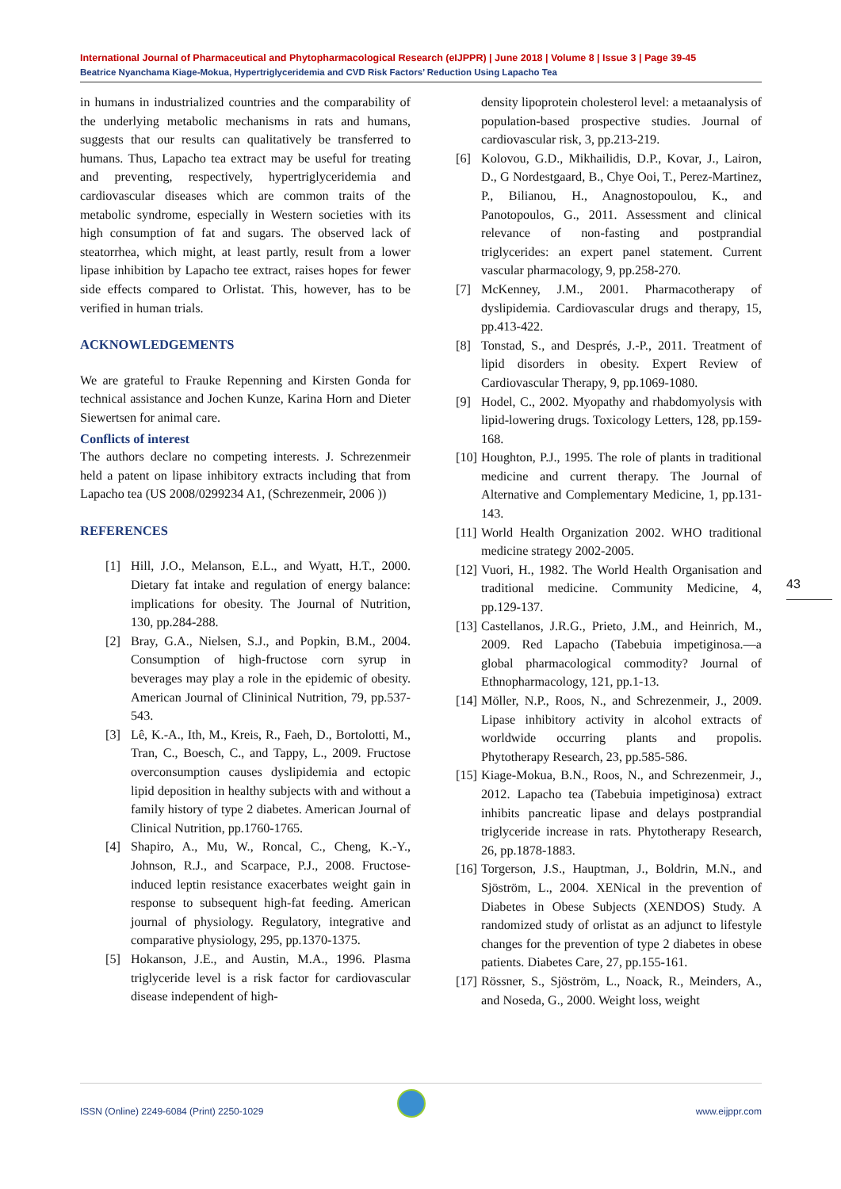International Journal of Pharmaceutical and Phytopharmacological Research (eIJPPR) | June 2018 | Volume 8 | Issue 3 | Page 39-45
Beatrice Nyanchama Kiage-Mokua, Hypertriglyceridemia and CVD Risk Factors’ Reduction Using Lapacho Tea
in humans in industrialized countries and the comparability of the underlying metabolic mechanisms in rats and humans, suggests that our results can qualitatively be transferred to humans. Thus, Lapacho tea extract may be useful for treating and preventing, respectively, hypertriglyceridemia and cardiovascular diseases which are common traits of the metabolic syndrome, especially in Western societies with its high consumption of fat and sugars. The observed lack of steatorrhea, which might, at least partly, result from a lower lipase inhibition by Lapacho tee extract, raises hopes for fewer side effects compared to Orlistat. This, however, has to be verified in human trials.
ACKNOWLEDGEMENTS
We are grateful to Frauke Repenning and Kirsten Gonda for technical assistance and Jochen Kunze, Karina Horn and Dieter Siewertsen for animal care.
Conflicts of interest
The authors declare no competing interests. J. Schrezenmeir held a patent on lipase inhibitory extracts including that from Lapacho tea (US 2008/0299234 A1, (Schrezenmeir, 2006 ))
REFERENCES
[1] Hill, J.O., Melanson, E.L., and Wyatt, H.T., 2000. Dietary fat intake and regulation of energy balance: implications for obesity. The Journal of Nutrition, 130, pp.284-288.
[2] Bray, G.A., Nielsen, S.J., and Popkin, B.M., 2004. Consumption of high-fructose corn syrup in beverages may play a role in the epidemic of obesity. American Journal of Clininical Nutrition, 79, pp.537-543.
[3] Lê, K.-A., Ith, M., Kreis, R., Faeh, D., Bortolotti, M., Tran, C., Boesch, C., and Tappy, L., 2009. Fructose overconsumption causes dyslipidemia and ectopic lipid deposition in healthy subjects with and without a family history of type 2 diabetes. American Journal of Clinical Nutrition, pp.1760-1765.
[4] Shapiro, A., Mu, W., Roncal, C., Cheng, K.-Y., Johnson, R.J., and Scarpace, P.J., 2008. Fructose-induced leptin resistance exacerbates weight gain in response to subsequent high-fat feeding. American journal of physiology. Regulatory, integrative and comparative physiology, 295, pp.1370-1375.
[5] Hokanson, J.E., and Austin, M.A., 1996. Plasma triglyceride level is a risk factor for cardiovascular disease independent of high-
density lipoprotein cholesterol level: a metaanalysis of population-based prospective studies. Journal of cardiovascular risk, 3, pp.213-219.
[6] Kolovou, G.D., Mikhailidis, D.P., Kovar, J., Lairon, D., G Nordestgaard, B., Chye Ooi, T., Perez-Martinez, P., Bilianou, H., Anagnostopoulou, K., and Panotopoulos, G., 2011. Assessment and clinical relevance of non-fasting and postprandial triglycerides: an expert panel statement. Current vascular pharmacology, 9, pp.258-270.
[7] McKenney, J.M., 2001. Pharmacotherapy of dyslipidemia. Cardiovascular drugs and therapy, 15, pp.413-422.
[8] Tonstad, S., and Després, J.-P., 2011. Treatment of lipid disorders in obesity. Expert Review of Cardiovascular Therapy, 9, pp.1069-1080.
[9] Hodel, C., 2002. Myopathy and rhabdomyolysis with lipid-lowering drugs. Toxicology Letters, 128, pp.159-168.
[10] Houghton, P.J., 1995. The role of plants in traditional medicine and current therapy. The Journal of Alternative and Complementary Medicine, 1, pp.131-143.
[11] World Health Organization 2002. WHO traditional medicine strategy 2002-2005.
[12] Vuori, H., 1982. The World Health Organisation and traditional medicine. Community Medicine, 4, pp.129-137.
[13] Castellanos, J.R.G., Prieto, J.M., and Heinrich, M., 2009. Red Lapacho (Tabebuia impetiginosa.—a global pharmacological commodity? Journal of Ethnopharmacology, 121, pp.1-13.
[14] Möller, N.P., Roos, N., and Schrezenmeir, J., 2009. Lipase inhibitory activity in alcohol extracts of worldwide occurring plants and propolis. Phytotherapy Research, 23, pp.585-586.
[15] Kiage-Mokua, B.N., Roos, N., and Schrezenmeir, J., 2012. Lapacho tea (Tabebuia impetiginosa) extract inhibits pancreatic lipase and delays postprandial triglyceride increase in rats. Phytotherapy Research, 26, pp.1878-1883.
[16] Torgerson, J.S., Hauptman, J., Boldrin, M.N., and Sjöström, L., 2004. XENical in the prevention of Diabetes in Obese Subjects (XENDOS) Study. A randomized study of orlistat as an adjunct to lifestyle changes for the prevention of type 2 diabetes in obese patients. Diabetes Care, 27, pp.155-161.
[17] Rössner, S., Sjöström, L., Noack, R., Meinders, A., and Noseda, G., 2000. Weight loss, weight
43
ISSN (Online) 2249-6084 (Print) 2250-1029 www.eijppr.com